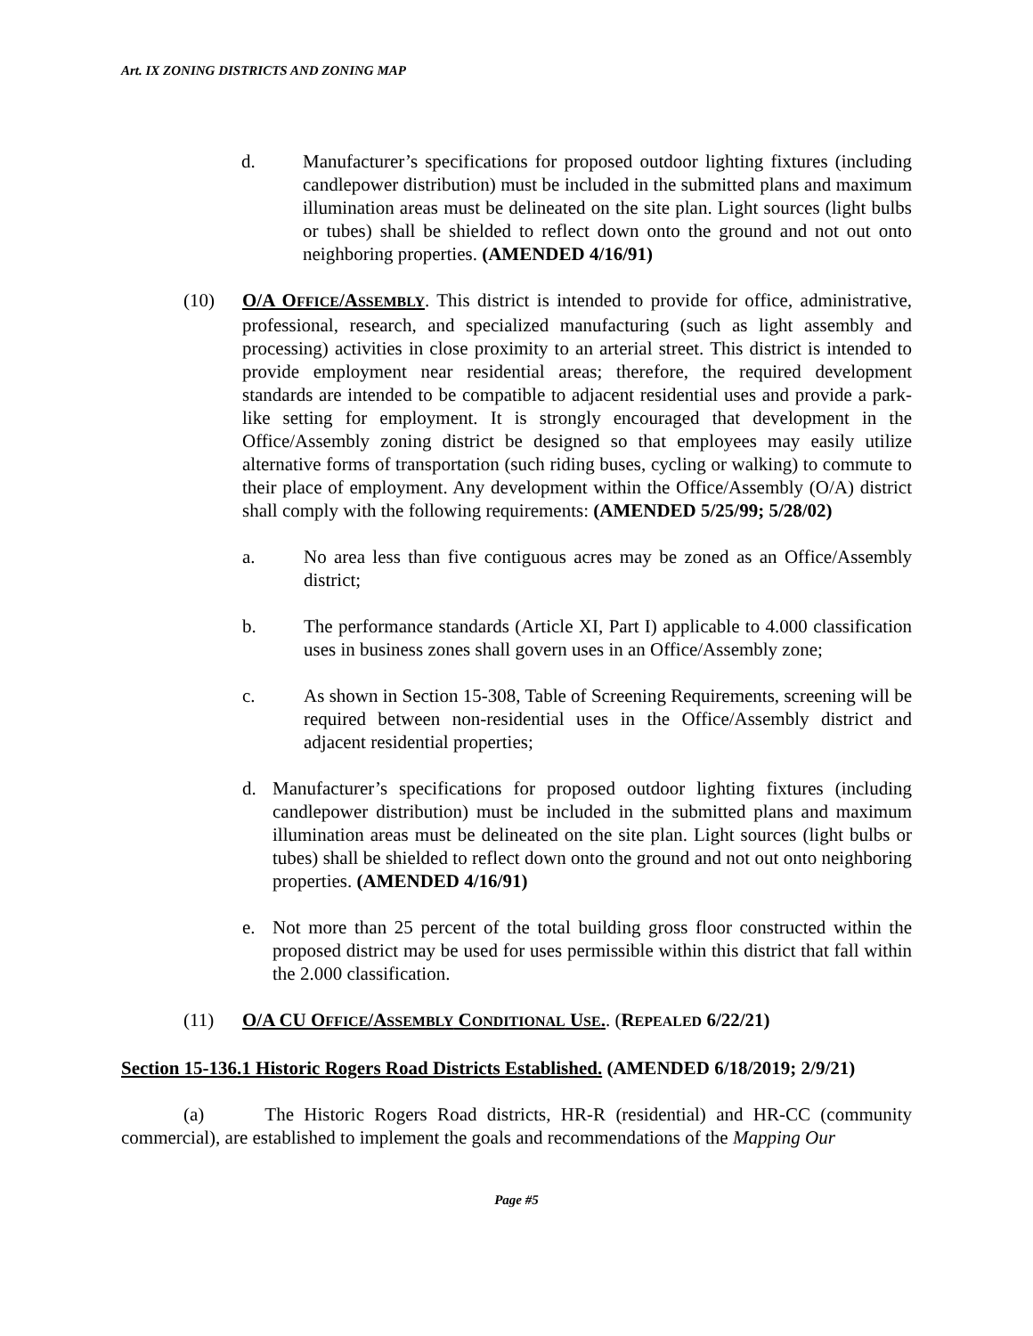Art. IX ZONING DISTRICTS AND ZONING MAP
d. Manufacturer’s specifications for proposed outdoor lighting fixtures (including candlepower distribution) must be included in the submitted plans and maximum illumination areas must be delineated on the site plan. Light sources (light bulbs or tubes) shall be shielded to reflect down onto the ground and not out onto neighboring properties. (AMENDED 4/16/91)
(10) O/A OFFICE/ASSEMBLY. This district is intended to provide for office, administrative, professional, research, and specialized manufacturing (such as light assembly and processing) activities in close proximity to an arterial street. This district is intended to provide employment near residential areas; therefore, the required development standards are intended to be compatible to adjacent residential uses and provide a park-like setting for employment. It is strongly encouraged that development in the Office/Assembly zoning district be designed so that employees may easily utilize alternative forms of transportation (such riding buses, cycling or walking) to commute to their place of employment. Any development within the Office/Assembly (O/A) district shall comply with the following requirements: (AMENDED 5/25/99; 5/28/02)
a. No area less than five contiguous acres may be zoned as an Office/Assembly district;
b. The performance standards (Article XI, Part I) applicable to 4.000 classification uses in business zones shall govern uses in an Office/Assembly zone;
c. As shown in Section 15-308, Table of Screening Requirements, screening will be required between non-residential uses in the Office/Assembly district and adjacent residential properties;
d. Manufacturer’s specifications for proposed outdoor lighting fixtures (including candlepower distribution) must be included in the submitted plans and maximum illumination areas must be delineated on the site plan. Light sources (light bulbs or tubes) shall be shielded to reflect down onto the ground and not out onto neighboring properties. (AMENDED 4/16/91)
e. Not more than 25 percent of the total building gross floor constructed within the proposed district may be used for uses permissible within this district that fall within the 2.000 classification.
(11) O/A CU OFFICE/ASSEMBLY CONDITIONAL USE.. (REPEALED 6/22/21)
Section 15-136.1 Historic Rogers Road Districts Established. (AMENDED 6/18/2019; 2/9/21)
(a) The Historic Rogers Road districts, HR-R (residential) and HR-CC (community commercial), are established to implement the goals and recommendations of the Mapping Our
Page #5